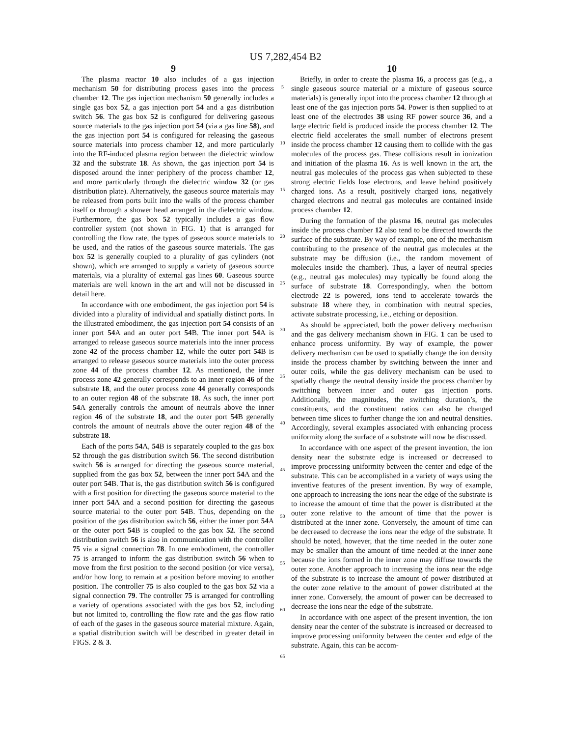US 7,282,454 B2
9
The plasma reactor 10 also includes of a gas injection mechanism 50 for distributing process gases into the process chamber 12. The gas injection mechanism 50 generally includes a single gas box 52, a gas injection port 54 and a gas distribution switch 56. The gas box 52 is configured for delivering gaseous source materials to the gas injection port 54 (via a gas line 58), and the gas injection port 54 is configured for releasing the gaseous source materials into process chamber 12, and more particularly into the RF-induced plasma region between the dielectric window 32 and the substrate 18. As shown, the gas injection port 54 is disposed around the inner periphery of the process chamber 12, and more particularly through the dielectric window 32 (or gas distribution plate). Alternatively, the gaseous source materials may be released from ports built into the walls of the process chamber itself or through a shower head arranged in the dielectric window. Furthermore, the gas box 52 typically includes a gas flow controller system (not shown in FIG. 1) that is arranged for controlling the flow rate, the types of gaseous source materials to be used, and the ratios of the gaseous source materials. The gas box 52 is generally coupled to a plurality of gas cylinders (not shown), which are arranged to supply a variety of gaseous source materials, via a plurality of external gas lines 60. Gaseous source materials are well known in the art and will not be discussed in detail here.
In accordance with one embodiment, the gas injection port 54 is divided into a plurality of individual and spatially distinct ports. In the illustrated embodiment, the gas injection port 54 consists of an inner port 54 A and an outer port 54 B. The inner port 54 A is arranged to release gaseous source materials into the inner process zone 42 of the process chamber 12, while the outer port 54 B is arranged to release gaseous source materials into the outer process zone 44 of the process chamber 12. As mentioned, the inner process zone 42 generally corresponds to an inner region 46 of the substrate 18, and the outer process zone 44 generally corresponds to an outer region 48 of the substrate 18. As such, the inner port 54 A generally controls the amount of neutrals above the inner region 46 of the substrate 18, and the outer port 54 B generally controls the amount of neutrals above the outer region 48 of the substrate 18.
Each of the ports 54 A, 54 B is separately coupled to the gas box 52 through the gas distribution switch 56. The second distribution switch 56 is arranged for directing the gaseous source material, supplied from the gas box 52, between the inner port 54 A and the outer port 54 B. That is, the gas distribution switch 56 is configured with a first position for directing the gaseous source material to the inner port 54 A and a second position for directing the gaseous source material to the outer port 54 B. Thus, depending on the position of the gas distribution switch 56, either the inner port 54 A or the outer port 54 B is coupled to the gas box 52. The second distribution switch 56 is also in communication with the controller 75 via a signal connection 78. In one embodiment, the controller 75 is arranged to inform the gas distribution switch 56 when to move from the first position to the second position (or vice versa), and/or how long to remain at a position before moving to another position. The controller 75 is also coupled to the gas box 52 via a signal connection 79. The controller 75 is arranged for controlling a variety of operations associated with the gas box 52, including but not limited to, controlling the flow rate and the gas flow ratio of each of the gases in the gaseous source material mixture. Again, a spatial distribution switch will be described in greater detail in FIGS. 2 & 3.
5
10
15
20
25
30
35
40
45
50
55
60
65
10
Briefly, in order to create the plasma 16, a process gas (e.g., a single gaseous source material or a mixture of gaseous source materials) is generally input into the process chamber 12 through at least one of the gas injection ports 54. Power is then supplied to at least one of the electrodes 38 using RF power source 36, and a large electric field is produced inside the process chamber 12. The electric field accelerates the small number of electrons present inside the process chamber 12 causing them to collide with the gas molecules of the process gas. These collisions result in ionization and initiation of the plasma 16. As is well known in the art, the neutral gas molecules of the process gas when subjected to these strong electric fields lose electrons, and leave behind positively charged ions. As a result, positively charged ions, negatively charged electrons and neutral gas molecules are contained inside process chamber 12.
During the formation of the plasma 16, neutral gas molecules inside the process chamber 12 also tend to be directed towards the surface of the substrate. By way of example, one of the mechanism contributing to the presence of the neutral gas molecules at the substrate may be diffusion (i.e., the random movement of molecules inside the chamber). Thus, a layer of neutral species (e.g., neutral gas molecules) may typically be found along the surface of substrate 18. Correspondingly, when the bottom electrode 22 is powered, ions tend to accelerate towards the substrate 18 where they, in combination with neutral species, activate substrate processing, i.e., etching or deposition.
As should be appreciated, both the power delivery mechanism and the gas delivery mechanism shown in FIG. 1 can be used to enhance process uniformity. By way of example, the power delivery mechanism can be used to spatially change the ion density inside the process chamber by switching between the inner and outer coils, while the gas delivery mechanism can be used to spatially change the neutral density inside the process chamber by switching between inner and outer gas injection ports. Additionally, the magnitudes, the switching duration’s, the constituents, and the constituent ratios can also be changed between time slices to further change the ion and neutral densities. Accordingly, several examples associated with enhancing process uniformity along the surface of a substrate will now be discussed.
In accordance with one aspect of the present invention, the ion density near the substrate edge is increased or decreased to improve processing uniformity between the center and edge of the substrate. This can be accomplished in a variety of ways using the inventive features of the present invention. By way of example, one approach to increasing the ions near the edge of the substrate is to increase the amount of time that the power is distributed at the outer zone relative to the amount of time that the power is distributed at the inner zone. Conversely, the amount of time can be decreased to decrease the ions near the edge of the substrate. It should be noted, however, that the time needed in the outer zone may be smaller than the amount of time needed at the inner zone because the ions formed in the inner zone may diffuse towards the outer zone. Another approach to increasing the ions near the edge of the substrate is to increase the amount of power distributed at the outer zone relative to the amount of power distributed at the inner zone. Conversely, the amount of power can be decreased to decrease the ions near the edge of the substrate.
In accordance with one aspect of the present invention, the ion density near the center of the substrate is increased or decreased to improve processing uniformity between the center and edge of the substrate. Again, this can be accom-